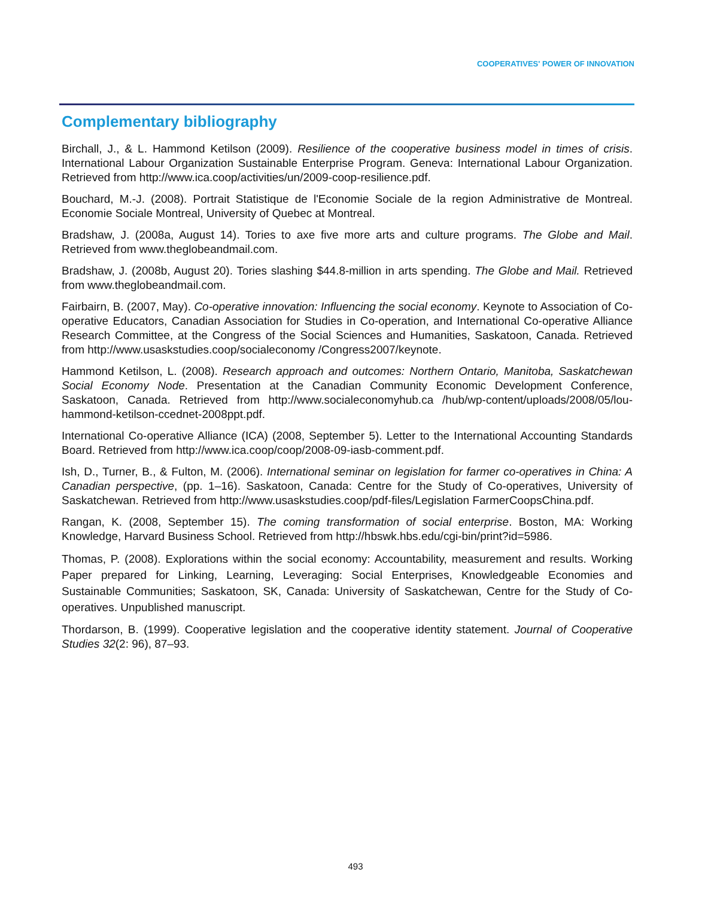COOPERATIVES' POWER OF INNOVATION
Complementary bibliography
Birchall, J., & L. Hammond Ketilson (2009). Resilience of the cooperative business model in times of crisis. International Labour Organization Sustainable Enterprise Program. Geneva: International Labour Organization. Retrieved from http://www.ica.coop/activities/un/2009-coop-resilience.pdf.
Bouchard, M.-J. (2008). Portrait Statistique de l'Economie Sociale de la region Administrative de Montreal. Economie Sociale Montreal, University of Quebec at Montreal.
Bradshaw, J. (2008a, August 14). Tories to axe five more arts and culture programs. The Globe and Mail. Retrieved from www.theglobeandmail.com.
Bradshaw, J. (2008b, August 20). Tories slashing $44.8-million in arts spending. The Globe and Mail. Retrieved from www.theglobeandmail.com.
Fairbairn, B. (2007, May). Co-operative innovation: Influencing the social economy. Keynote to Association of Co-operative Educators, Canadian Association for Studies in Co-operation, and International Co-operative Alliance Research Committee, at the Congress of the Social Sciences and Humanities, Saskatoon, Canada. Retrieved from http://www.usaskstudies.coop/socialeconomy /Congress2007/keynote.
Hammond Ketilson, L. (2008). Research approach and outcomes: Northern Ontario, Manitoba, Saskatchewan Social Economy Node. Presentation at the Canadian Community Economic Development Conference, Saskatoon, Canada. Retrieved from http://www.socialeconomyhub.ca /hub/wp-content/uploads/2008/05/lou-hammond-ketilson-ccednet-2008ppt.pdf.
International Co-operative Alliance (ICA) (2008, September 5). Letter to the International Accounting Standards Board. Retrieved from http://www.ica.coop/coop/2008-09-iasb-comment.pdf.
Ish, D., Turner, B., & Fulton, M. (2006). International seminar on legislation for farmer co-operatives in China: A Canadian perspective, (pp. 1–16). Saskatoon, Canada: Centre for the Study of Co-operatives, University of Saskatchewan. Retrieved from http://www.usaskstudies.coop/pdf-files/Legislation FarmerCoopsChina.pdf.
Rangan, K. (2008, September 15). The coming transformation of social enterprise. Boston, MA: Working Knowledge, Harvard Business School. Retrieved from http://hbswk.hbs.edu/cgi-bin/print?id=5986.
Thomas, P. (2008). Explorations within the social economy: Accountability, measurement and results. Working Paper prepared for Linking, Learning, Leveraging: Social Enterprises, Knowledgeable Economies and Sustainable Communities; Saskatoon, SK, Canada: University of Saskatchewan, Centre for the Study of Co-operatives. Unpublished manuscript.
Thordarson, B. (1999). Cooperative legislation and the cooperative identity statement. Journal of Cooperative Studies 32(2: 96), 87–93.
493